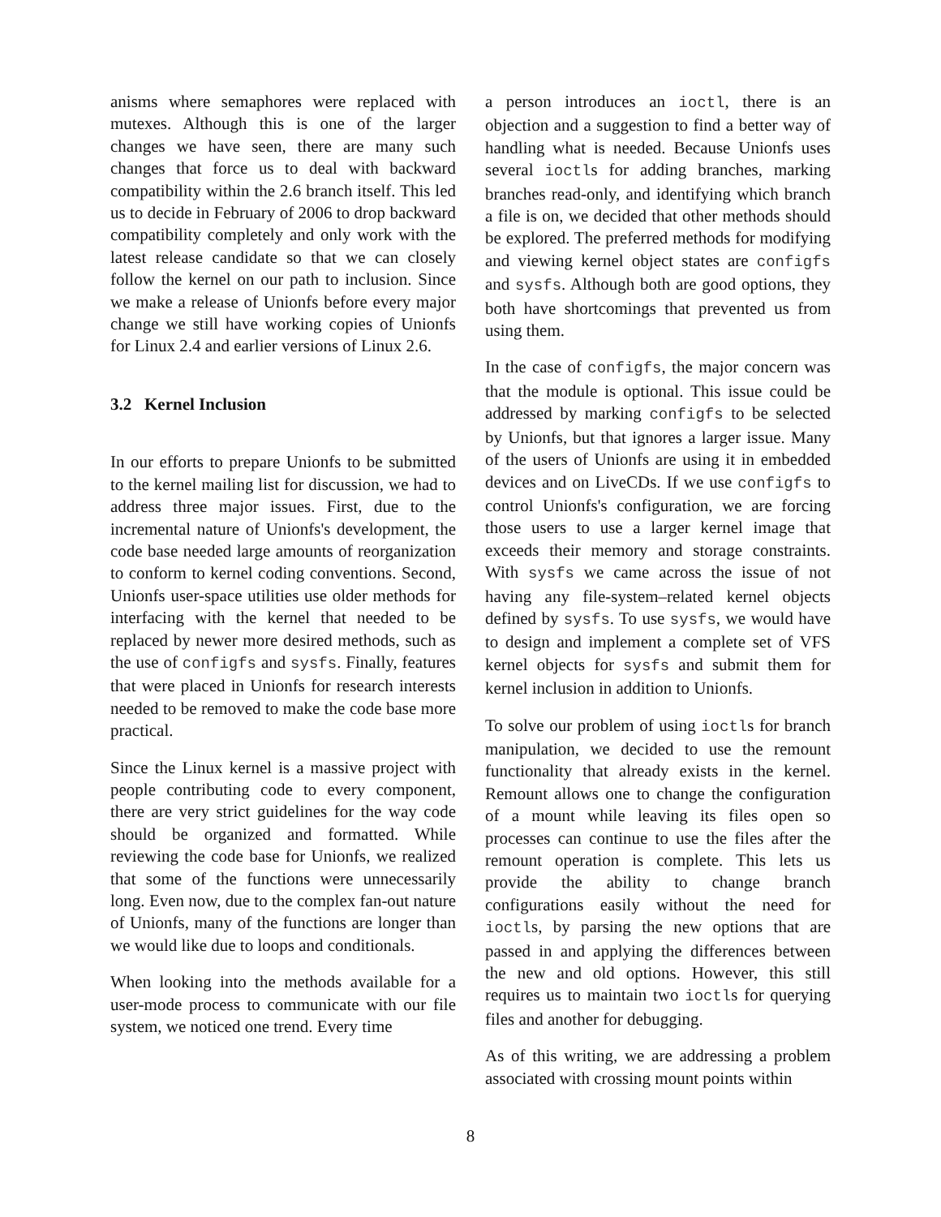anisms where semaphores were replaced with mutexes. Although this is one of the larger changes we have seen, there are many such changes that force us to deal with backward compatibility within the 2.6 branch itself. This led us to decide in February of 2006 to drop backward compatibility completely and only work with the latest release candidate so that we can closely follow the kernel on our path to inclusion. Since we make a release of Unionfs before every major change we still have working copies of Unionfs for Linux 2.4 and earlier versions of Linux 2.6.
3.2 Kernel Inclusion
In our efforts to prepare Unionfs to be submitted to the kernel mailing list for discussion, we had to address three major issues. First, due to the incremental nature of Unionfs's development, the code base needed large amounts of reorganization to conform to kernel coding conventions. Second, Unionfs user-space utilities use older methods for interfacing with the kernel that needed to be replaced by newer more desired methods, such as the use of configfs and sysfs. Finally, features that were placed in Unionfs for research interests needed to be removed to make the code base more practical.
Since the Linux kernel is a massive project with people contributing code to every component, there are very strict guidelines for the way code should be organized and formatted. While reviewing the code base for Unionfs, we realized that some of the functions were unnecessarily long. Even now, due to the complex fan-out nature of Unionfs, many of the functions are longer than we would like due to loops and conditionals.
When looking into the methods available for a user-mode process to communicate with our file system, we noticed one trend. Every time
a person introduces an ioctl, there is an objection and a suggestion to find a better way of handling what is needed. Because Unionfs uses several ioctls for adding branches, marking branches read-only, and identifying which branch a file is on, we decided that other methods should be explored. The preferred methods for modifying and viewing kernel object states are configfs and sysfs. Although both are good options, they both have shortcomings that prevented us from using them.
In the case of configfs, the major concern was that the module is optional. This issue could be addressed by marking configfs to be selected by Unionfs, but that ignores a larger issue. Many of the users of Unionfs are using it in embedded devices and on LiveCDs. If we use configfs to control Unionfs's configuration, we are forcing those users to use a larger kernel image that exceeds their memory and storage constraints. With sysfs we came across the issue of not having any file-system–related kernel objects defined by sysfs. To use sysfs, we would have to design and implement a complete set of VFS kernel objects for sysfs and submit them for kernel inclusion in addition to Unionfs.
To solve our problem of using ioctls for branch manipulation, we decided to use the remount functionality that already exists in the kernel. Remount allows one to change the configuration of a mount while leaving its files open so processes can continue to use the files after the remount operation is complete. This lets us provide the ability to change branch configurations easily without the need for ioctls, by parsing the new options that are passed in and applying the differences between the new and old options. However, this still requires us to maintain two ioctls for querying files and another for debugging.
As of this writing, we are addressing a problem associated with crossing mount points within
8